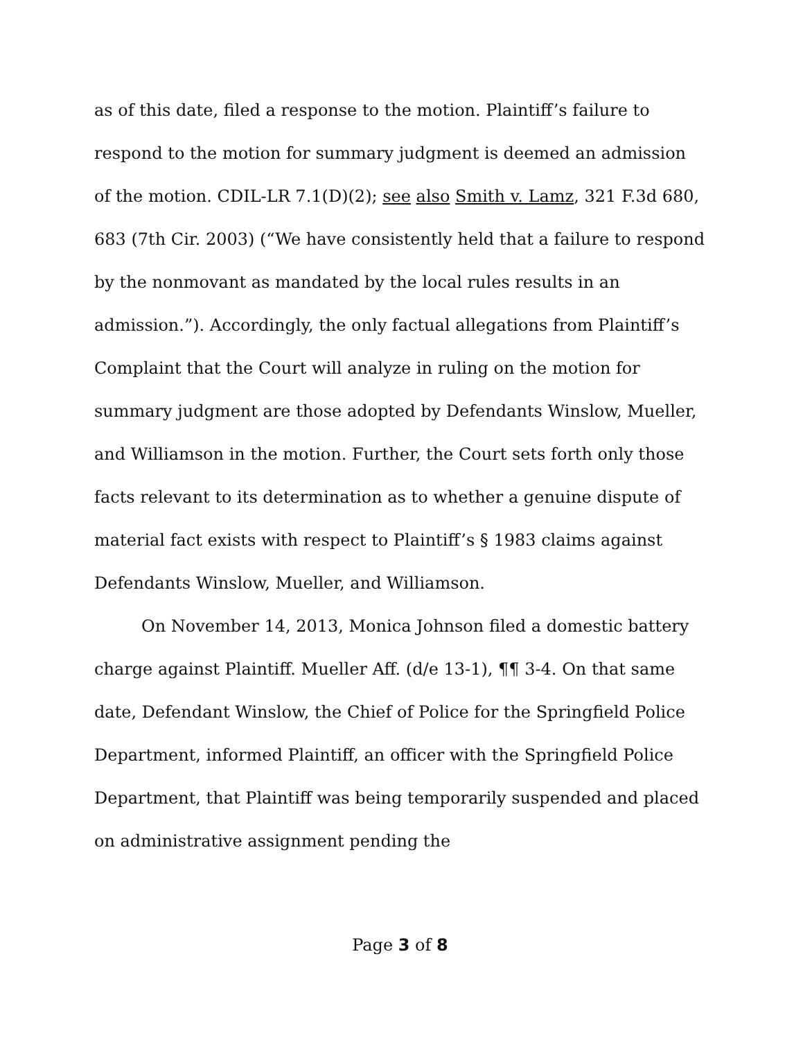as of this date, filed a response to the motion. Plaintiff’s failure to respond to the motion for summary judgment is deemed an admission of the motion. CDIL-LR 7.1(D)(2); see also Smith v. Lamz, 321 F.3d 680, 683 (7th Cir. 2003) (“We have consistently held that a failure to respond by the nonmovant as mandated by the local rules results in an admission.”). Accordingly, the only factual allegations from Plaintiff’s Complaint that the Court will analyze in ruling on the motion for summary judgment are those adopted by Defendants Winslow, Mueller, and Williamson in the motion. Further, the Court sets forth only those facts relevant to its determination as to whether a genuine dispute of material fact exists with respect to Plaintiff’s § 1983 claims against Defendants Winslow, Mueller, and Williamson.
On November 14, 2013, Monica Johnson filed a domestic battery charge against Plaintiff. Mueller Aff. (d/e 13-1), ¶¶ 3-4. On that same date, Defendant Winslow, the Chief of Police for the Springfield Police Department, informed Plaintiff, an officer with the Springfield Police Department, that Plaintiff was being temporarily suspended and placed on administrative assignment pending the
Page 3 of 8